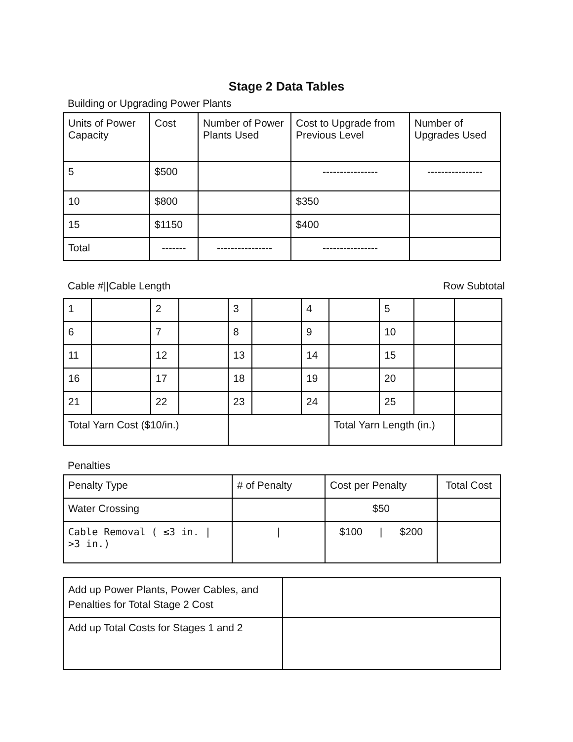Stage 2 Data Tables
Building or Upgrading Power Plants
| Units of Power Capacity | Cost | Number of Power Plants Used | Cost to Upgrade from Previous Level | Number of Upgrades Used |
| 5 | $500 | | ---------------- | ---------------- |
| 10 | $800 | | $350 | |
| 15 | $1150 | | $400 | |
| Total | ------- | ---------------- | ---------------- | |
Cable #||Cable Length Row Subtotal
| 1 | | 2 | | 3 | | 4 | | 5 | | |
| 6 | | 7 | | 8 | | 9 | | 10 | | |
| 11 | | 12 | | 13 | | 14 | | 15 | | |
| 16 | | 17 | | 18 | | 19 | | 20 | | |
| 21 | | 22 | | 23 | | 24 | | 25 | | |
| Total Yarn Cost ($10/in.) | | | | | | | Total Yarn Length (in.) | | | |
Penalties
| Penalty Type | # of Penalty | Cost per Penalty | Total Cost |
| Water Crossing | | $50 | |
| Cable Removal ( ≤3 in. / >3 in.) | / | $100 / $200 | |
| Add up Power Plants, Power Cables, and Penalties for Total Stage 2 Cost | |
| Add up Total Costs for Stages 1 and 2 | |